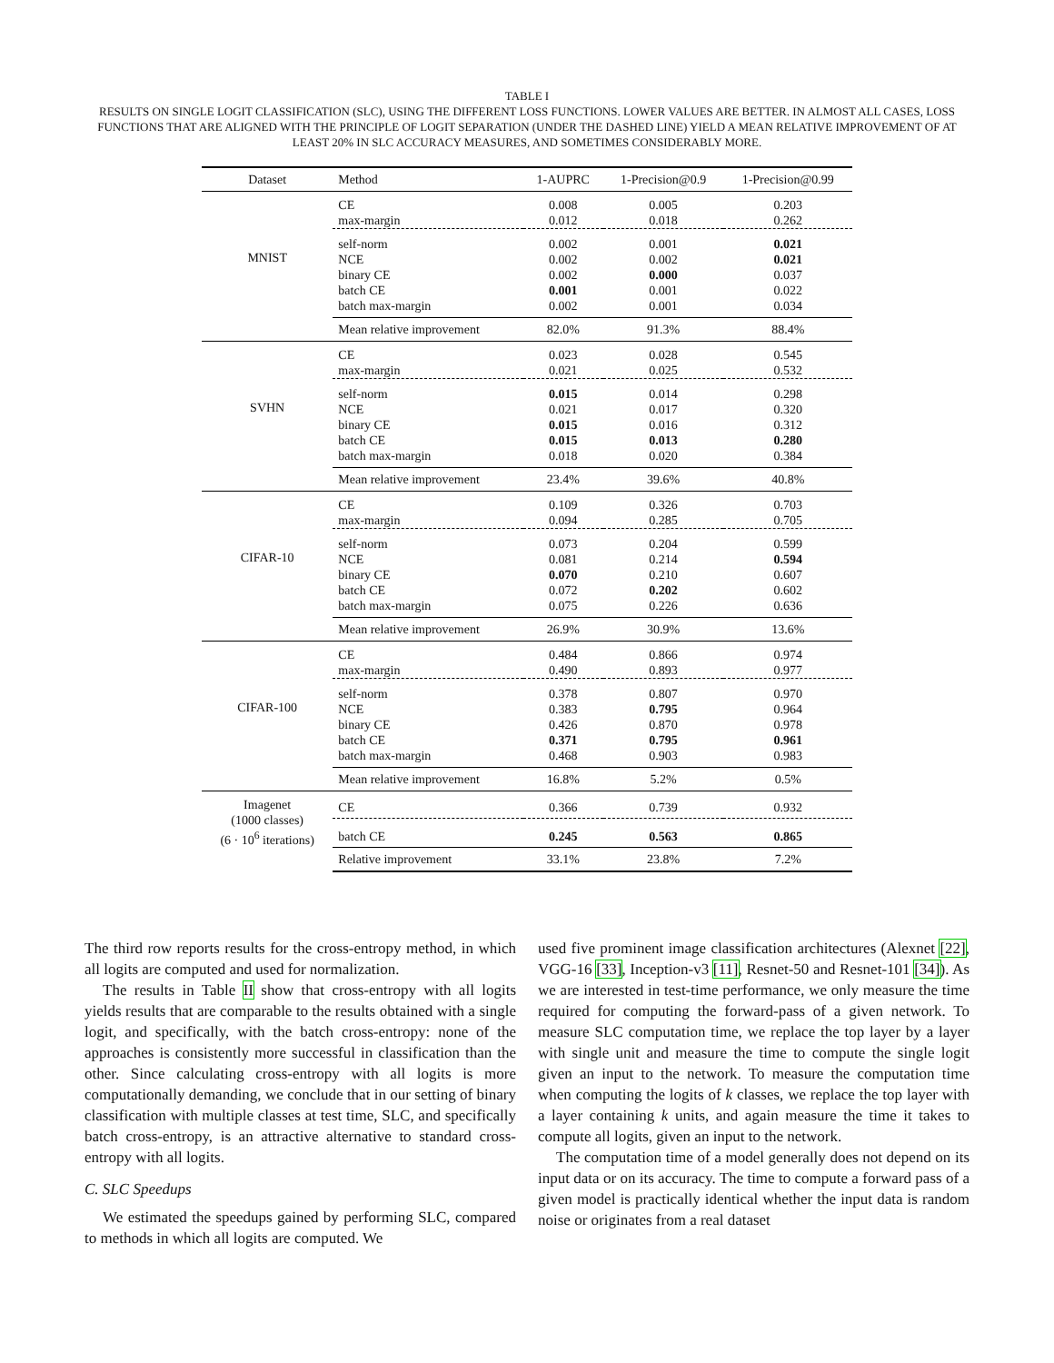TABLE I
RESULTS ON SINGLE LOGIT CLASSIFICATION (SLC), USING THE DIFFERENT LOSS FUNCTIONS. LOWER VALUES ARE BETTER. IN ALMOST ALL CASES, LOSS FUNCTIONS THAT ARE ALIGNED WITH THE PRINCIPLE OF LOGIT SEPARATION (UNDER THE DASHED LINE) YIELD A MEAN RELATIVE IMPROVEMENT OF AT LEAST 20% IN SLC ACCURACY MEASURES, AND SOMETIMES CONSIDERABLY MORE.
| Dataset | Method | 1-AUPRC | 1-Precision@0.9 | 1-Precision@0.99 |
| --- | --- | --- | --- | --- |
| MNIST | CE | 0.008 | 0.005 | 0.203 |
| | max-margin | 0.012 | 0.018 | 0.262 |
| | self-norm | 0.002 | 0.001 | 0.021 |
| | NCE | 0.002 | 0.002 | 0.021 |
| | binary CE | 0.002 | 0.000 | 0.037 |
| | batch CE | 0.001 | 0.001 | 0.022 |
| | batch max-margin | 0.002 | 0.001 | 0.034 |
| | Mean relative improvement | 82.0% | 91.3% | 88.4% |
| SVHN | CE | 0.023 | 0.028 | 0.545 |
| | max-margin | 0.021 | 0.025 | 0.532 |
| | self-norm | 0.015 | 0.014 | 0.298 |
| | NCE | 0.021 | 0.017 | 0.320 |
| | binary CE | 0.015 | 0.016 | 0.312 |
| | batch CE | 0.015 | 0.013 | 0.280 |
| | batch max-margin | 0.018 | 0.020 | 0.384 |
| | Mean relative improvement | 23.4% | 39.6% | 40.8% |
| CIFAR-10 | CE | 0.109 | 0.326 | 0.703 |
| | max-margin | 0.094 | 0.285 | 0.705 |
| | self-norm | 0.073 | 0.204 | 0.599 |
| | NCE | 0.081 | 0.214 | 0.594 |
| | binary CE | 0.070 | 0.210 | 0.607 |
| | batch CE | 0.072 | 0.202 | 0.602 |
| | batch max-margin | 0.075 | 0.226 | 0.636 |
| | Mean relative improvement | 26.9% | 30.9% | 13.6% |
| CIFAR-100 | CE | 0.484 | 0.866 | 0.974 |
| | max-margin | 0.490 | 0.893 | 0.977 |
| | self-norm | 0.378 | 0.807 | 0.970 |
| | NCE | 0.383 | 0.795 | 0.964 |
| | binary CE | 0.426 | 0.870 | 0.978 |
| | batch CE | 0.371 | 0.795 | 0.961 |
| | batch max-margin | 0.468 | 0.903 | 0.983 |
| | Mean relative improvement | 16.8% | 5.2% | 0.5% |
| Imagenet (1000 classes) (6 · 10<sup>6</sup> iterations) | CE | 0.366 | 0.739 | 0.932 |
| | batch CE | 0.245 | 0.563 | 0.865 |
| | Relative improvement | 33.1% | 23.8% | 7.2% |
The third row reports results for the cross-entropy method, in which all logits are computed and used for normalization.
The results in Table II show that cross-entropy with all logits yields results that are comparable to the results obtained with a single logit, and specifically, with the batch cross-entropy: none of the approaches is consistently more successful in classification than the other. Since calculating cross-entropy with all logits is more computationally demanding, we conclude that in our setting of binary classification with multiple classes at test time, SLC, and specifically batch cross-entropy, is an attractive alternative to standard cross-entropy with all logits.
C. SLC Speedups
We estimated the speedups gained by performing SLC, compared to methods in which all logits are computed. We
used five prominent image classification architectures (Alexnet [22], VGG-16 [33], Inception-v3 [11], Resnet-50 and Resnet-101 [34]). As we are interested in test-time performance, we only measure the time required for computing the forward-pass of a given network. To measure SLC computation time, we replace the top layer by a layer with single unit and measure the time to compute the single logit given an input to the network. To measure the computation time when computing the logits of k classes, we replace the top layer with a layer containing k units, and again measure the time it takes to compute all logits, given an input to the network.
The computation time of a model generally does not depend on its input data or on its accuracy. The time to compute a forward pass of a given model is practically identical whether the input data is random noise or originates from a real dataset